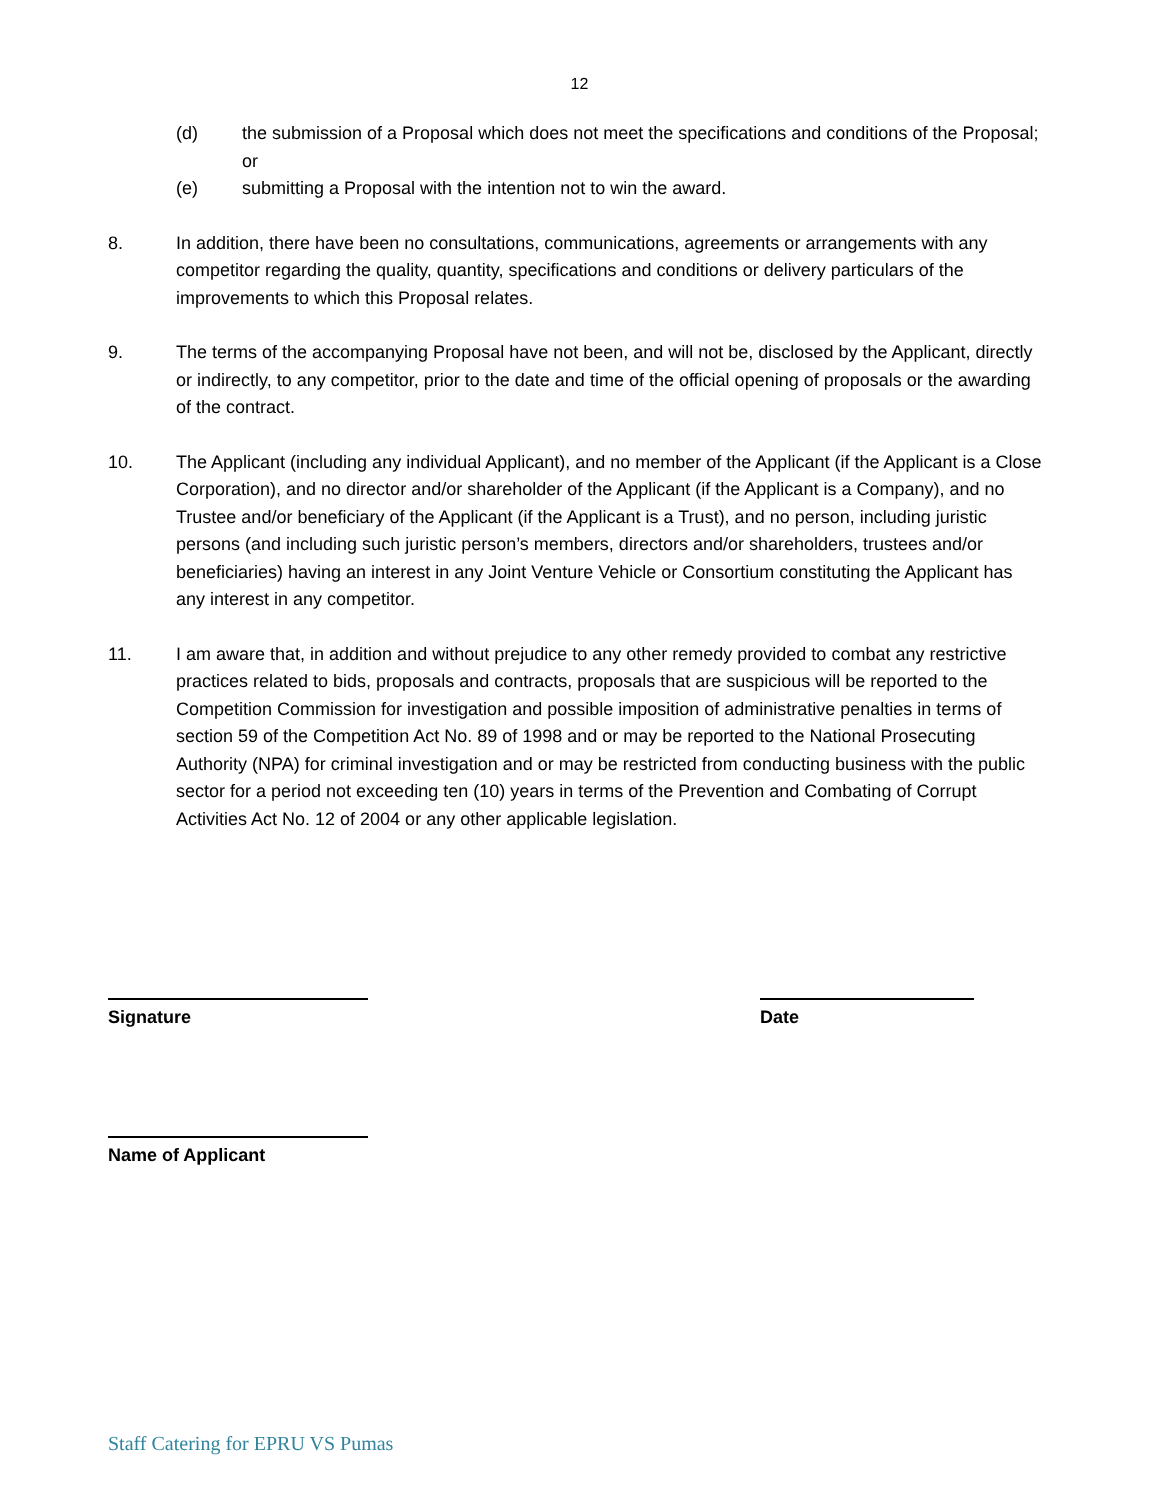12
(d) the submission of a Proposal which does not meet the specifications and conditions of the Proposal; or
(e) submitting a Proposal with the intention not to win the award.
8. In addition, there have been no consultations, communications, agreements or arrangements with any competitor regarding the quality, quantity, specifications and conditions or delivery particulars of the improvements to which this Proposal relates.
9. The terms of the accompanying Proposal have not been, and will not be, disclosed by the Applicant, directly or indirectly, to any competitor, prior to the date and time of the official opening of proposals or the awarding of the contract.
10. The Applicant (including any individual Applicant), and no member of the Applicant (if the Applicant is a Close Corporation), and no director and/or shareholder of the Applicant (if the Applicant is a Company), and no Trustee and/or beneficiary of the Applicant (if the Applicant is a Trust), and no person, including juristic persons (and including such juristic person’s members, directors and/or shareholders, trustees and/or beneficiaries) having an interest in any Joint Venture Vehicle or Consortium constituting the Applicant has any interest in any competitor.
11. I am aware that, in addition and without prejudice to any other remedy provided to combat any restrictive practices related to bids, proposals and contracts, proposals that are suspicious will be reported to the Competition Commission for investigation and possible imposition of administrative penalties in terms of section 59 of the Competition Act No. 89 of 1998 and or may be reported to the National Prosecuting Authority (NPA) for criminal investigation and or may be restricted from conducting business with the public sector for a period not exceeding ten (10) years in terms of the Prevention and Combating of Corrupt Activities Act No. 12 of 2004 or any other applicable legislation.
Signature Date
Name of Applicant
Staff Catering for EPRU VS Pumas